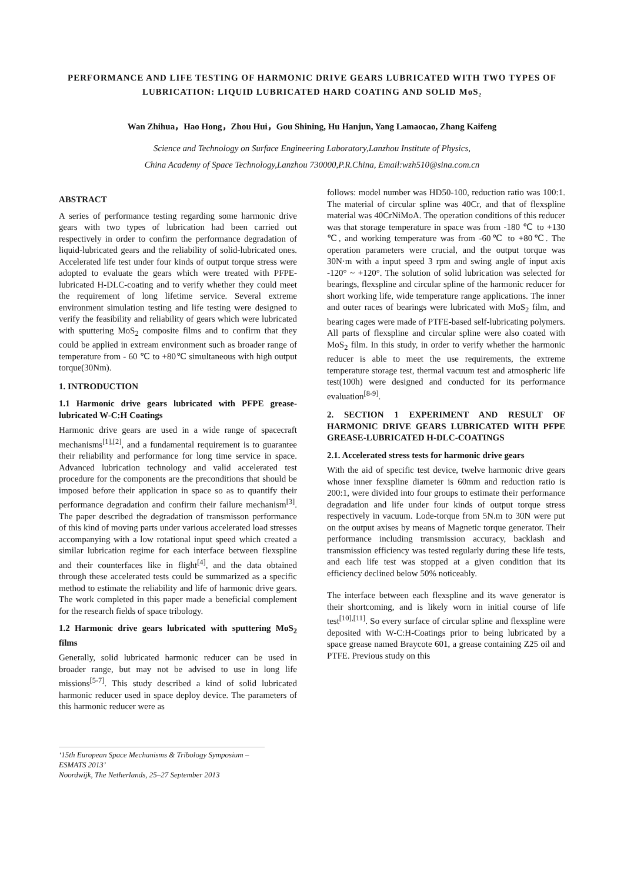PERFORMANCE AND LIFE TESTING OF HARMONIC DRIVE GEARS LUBRICATED WITH TWO TYPES OF LUBRICATION: LIQUID LUBRICATED HARD COATING AND SOLID MoS₂
Wan Zhihua，Hao Hong，Zhou Hui，Gou Shining, Hu Hanjun, Yang Lamaocao, Zhang Kaifeng
Science and Technology on Surface Engineering Laboratory,Lanzhou Institute of Physics,
China Academy of Space Technology,Lanzhou 730000,P.R.China, Email:wzh510@sina.com.cn
ABSTRACT
A series of performance testing regarding some harmonic drive gears with two types of lubrication had been carried out respectively in order to confirm the performance degradation of liquid-lubricated gears and the reliability of solid-lubricated ones. Accelerated life test under four kinds of output torque stress were adopted to evaluate the gears which were treated with PFPE-lubricated H-DLC-coating and to verify whether they could meet the requirement of long lifetime service. Several extreme environment simulation testing and life testing were designed to verify the feasibility and reliability of gears which were lubricated with sputtering MoS<sub>2</sub> composite films and to confirm that they could be applied in extream environment such as broader range of temperature from - 60 ℃ to +80℃ simultaneous with high output torque(30Nm).
1. INTRODUCTION
1.1 Harmonic drive gears lubricated with PFPE grease-lubricated W-C:H Coatings
Harmonic drive gears are used in a wide range of spacecraft mechanisms<sup>[1],[2]</sup>, and a fundamental requirement is to guarantee their reliability and performance for long time service in space. Advanced lubrication technology and valid accelerated test procedure for the components are the preconditions that should be imposed before their application in space so as to quantify their performance degradation and confirm their failure mechanism<sup>[3]</sup>. The paper described the degradation of transmisson performance of this kind of moving parts under various accelerated load stresses accompanying with a low rotational input speed which created a similar lubrication regime for each interface between flexspline and their counterfaces like in flight<sup>[4]</sup>, and the data obtained through these accelerated tests could be summarized as a specific method to estimate the reliability and life of harmonic drive gears. The work completed in this paper made a beneficial complement for the research fields of space tribology.
1.2 Harmonic drive gears lubricated with sputtering MoS<sub>2</sub> films
Generally, solid lubricated harmonic reducer can be used in broader range, but may not be advised to use in long life missions<sup>[5-7]</sup>. This study described a kind of solid lubricated harmonic reducer used in space deploy device. The parameters of this harmonic reducer were as
follows: model number was HD50-100, reduction ratio was 100:1. The material of circular spline was 40Cr, and that of flexspline material was 40CrNiMoA. The operation conditions of this reducer was that storage temperature in space was from -180 ℃ to +130 ℃, and working temperature was from -60℃ to +80℃. The operation parameters were crucial, and the output torque was 30N·m with a input speed 3 rpm and swing angle of input axis -120° ~ +120°. The solution of solid lubrication was selected for bearings, flexspline and circular spline of the harmonic reducer for short working life, wide temperature range applications. The inner and outer races of bearings were lubricated with MoS<sub>2</sub> film, and bearing cages were made of PTFE-based self-lubricating polymers. All parts of flexspline and circular spline were also coated with MoS<sub>2</sub> film. In this study, in order to verify whether the harmonic reducer is able to meet the use requirements, the extreme temperature storage test, thermal vacuum test and atmospheric life test(100h) were designed and conducted for its performance evaluation<sup>[8-9]</sup>.
2. SECTION 1 EXPERIMENT AND RESULT OF HARMONIC DRIVE GEARS LUBRICATED WITH PFPE GREASE-LUBRICATED H-DLC-COATINGS
2.1. Accelerated stress tests for harmonic drive gears
With the aid of specific test device, twelve harmonic drive gears whose inner fexspline diameter is 60mm and reduction ratio is 200:1, were divided into four groups to estimate their performance degradation and life under four kinds of output torque stress respectively in vacuum. Lode-torque from 5N.m to 30N were put on the output axises by means of Magnetic torque generator. Their performance including transmission accuracy, backlash and transmission efficiency was tested regularly during these life tests, and each life test was stopped at a given condition that its efficiency declined below 50% noticeably.
The interface between each flexspline and its wave generator is their shortcoming, and is likely worn in initial course of life test<sup>[10],[11]</sup>. So every surface of circular spline and flexspline were deposited with W-C:H-Coatings prior to being lubricated by a space grease named Braycote 601, a grease containing Z25 oil and PTFE. Previous study on this
‘15th European Space Mechanisms & Tribology Symposium – ESMATS 2013’
Noordwijk, The Netherlands, 25–27 September 2013